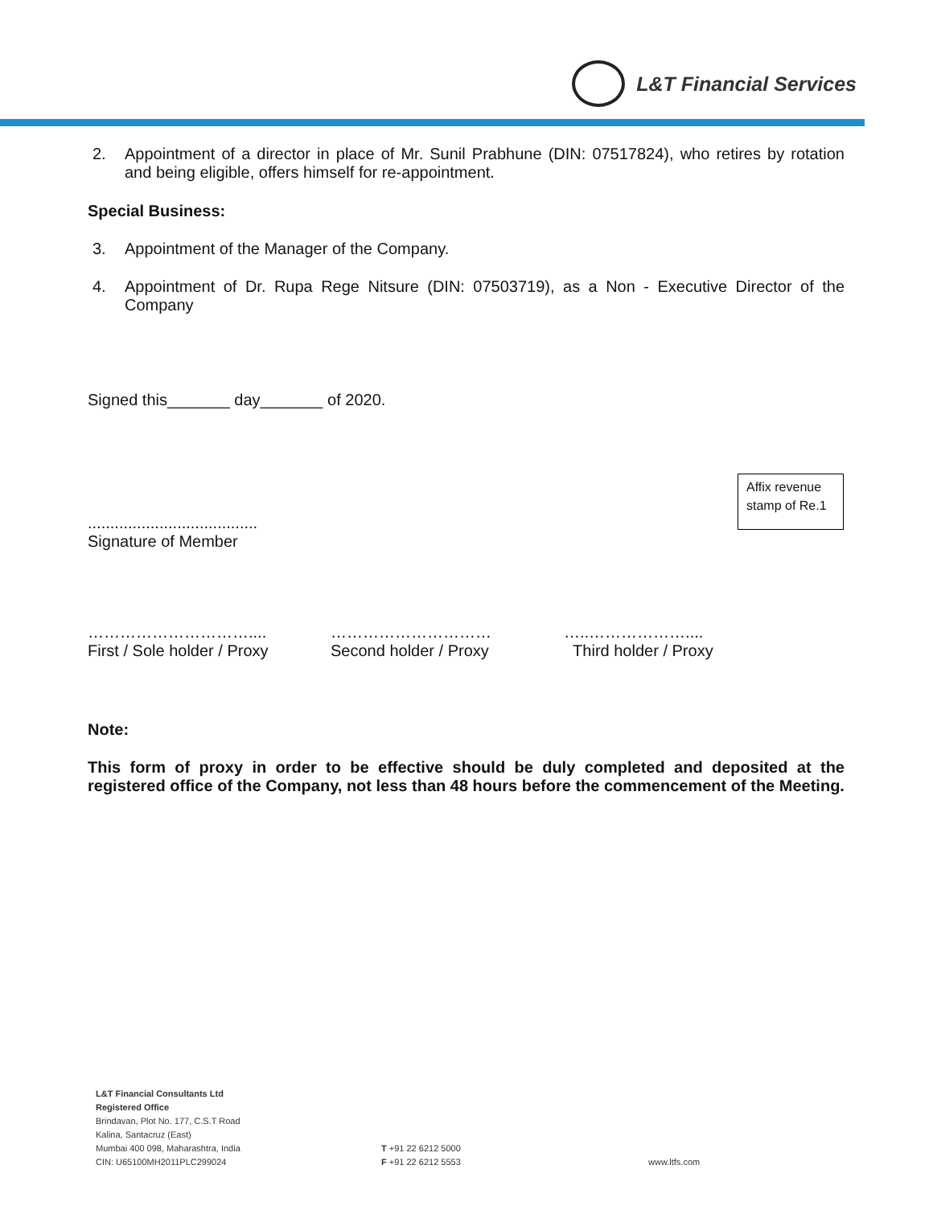L&T Financial Services
2. Appointment of a director in place of Mr. Sunil Prabhune (DIN: 07517824), who retires by rotation and being eligible, offers himself for re-appointment.
Special Business:
3. Appointment of the Manager of the Company.
4. Appointment of Dr. Rupa Rege Nitsure (DIN: 07503719), as a Non - Executive Director of the Company
Signed this_______ day_______ of 2020.
......................................
Signature of Member
…………………………....
First / Sole holder / Proxy
…………………………
Second holder / Proxy
…..………………....
Third holder / Proxy
Note:
This form of proxy in order to be effective should be duly completed and deposited at the registered office of the Company, not less than 48 hours before the commencement of the Meeting.
Affix revenue stamp of Re.1
L&T Financial Consultants Ltd
Registered Office
Brindavan, Plot No. 177, C.S.T Road
Kalina, Santacruz (East)
Mumbai 400 098, Maharashtra, India
CIN: U65100MH2011PLC299024
T +91 22 6212 5000
F +91 22 6212 5553
www.ltfs.com